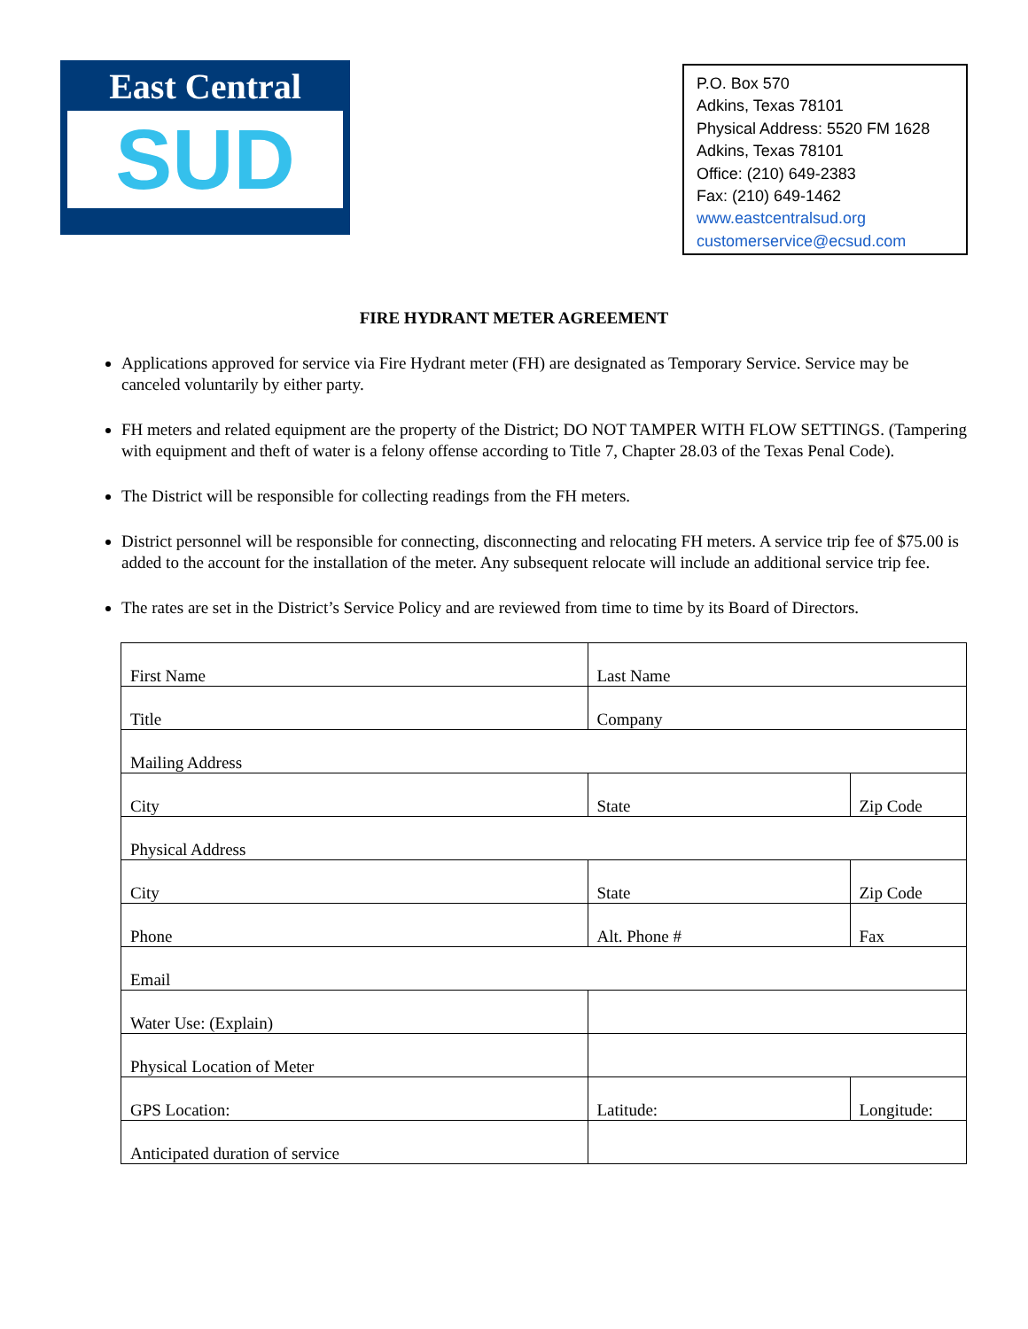East Central
SUD
P.O. Box 570
Adkins, Texas 78101
Physical Address: 5520 FM 1628
Adkins, Texas 78101
Office: (210) 649-2383
Fax: (210) 649-1462
www.eastcentralsud.org
customerservice@ecsud.com
FIRE HYDRANT METER AGREEMENT
Applications approved for service via Fire Hydrant meter (FH) are designated as Temporary Service. Service may be canceled voluntarily by either party.
FH meters and related equipment are the property of the District; DO NOT TAMPER WITH FLOW SETTINGS. (Tampering with equipment and theft of water is a felony offense according to Title 7, Chapter 28.03 of the Texas Penal Code).
The District will be responsible for collecting readings from the FH meters.
District personnel will be responsible for connecting, disconnecting and relocating FH meters. A service trip fee of $75.00 is added to the account for the installation of the meter. Any subsequent relocate will include an additional service trip fee.
The rates are set in the District’s Service Policy and are reviewed from time to time by its Board of Directors.
| First Name | | | Last Name | |
| Title | | | Company | |
| Mailing Address | | | | |
| City | | | State | Zip Code |
| Physical Address | | | | |
| City | | | State | Zip Code |
| Phone | | Alt. Phone # | | Fax |
| Email | | | | |
| Water Use: (Explain) | | | | |
| Physical Location of Meter | | | | |
| GPS Location: | | Latitude: | | Longitude: |
| Anticipated duration of service | | | | |